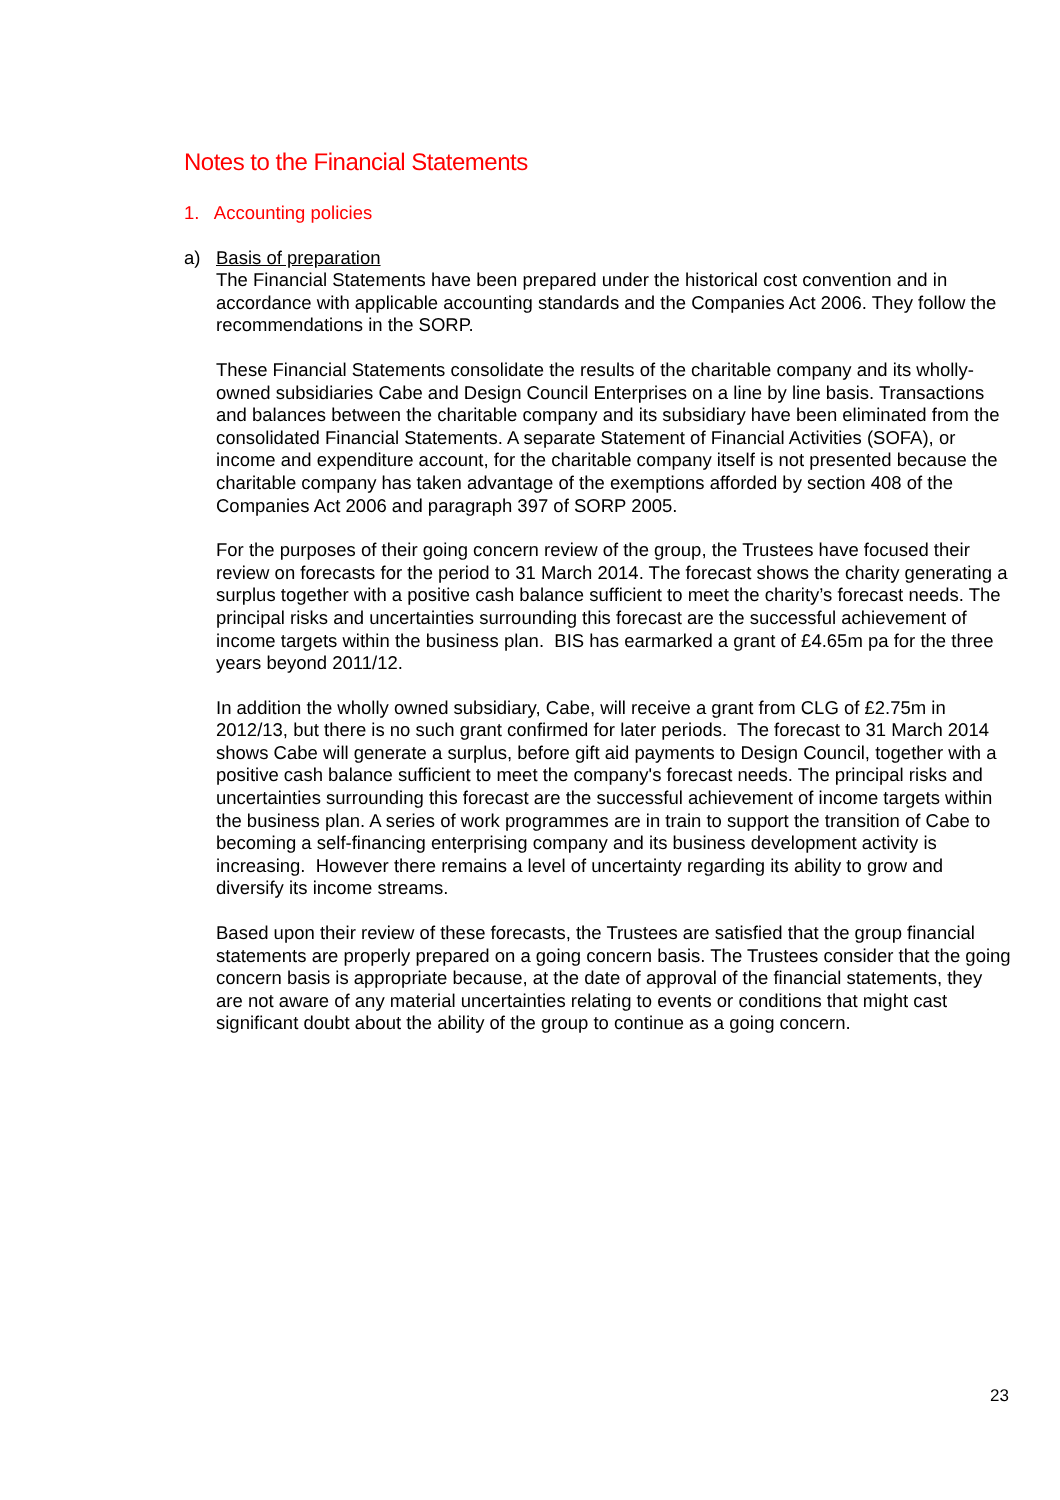Notes to the Financial Statements
1. Accounting policies
a) Basis of preparation
The Financial Statements have been prepared under the historical cost convention and in accordance with applicable accounting standards and the Companies Act 2006. They follow the recommendations in the SORP.
These Financial Statements consolidate the results of the charitable company and its wholly-owned subsidiaries Cabe and Design Council Enterprises on a line by line basis. Transactions and balances between the charitable company and its subsidiary have been eliminated from the consolidated Financial Statements. A separate Statement of Financial Activities (SOFA), or income and expenditure account, for the charitable company itself is not presented because the charitable company has taken advantage of the exemptions afforded by section 408 of the Companies Act 2006 and paragraph 397 of SORP 2005.
For the purposes of their going concern review of the group, the Trustees have focused their review on forecasts for the period to 31 March 2014. The forecast shows the charity generating a surplus together with a positive cash balance sufficient to meet the charity’s forecast needs. The principal risks and uncertainties surrounding this forecast are the successful achievement of income targets within the business plan. BIS has earmarked a grant of £4.65m pa for the three years beyond 2011/12.
In addition the wholly owned subsidiary, Cabe, will receive a grant from CLG of £2.75m in 2012/13, but there is no such grant confirmed for later periods. The forecast to 31 March 2014 shows Cabe will generate a surplus, before gift aid payments to Design Council, together with a positive cash balance sufficient to meet the company's forecast needs. The principal risks and uncertainties surrounding this forecast are the successful achievement of income targets within the business plan. A series of work programmes are in train to support the transition of Cabe to becoming a self-financing enterprising company and its business development activity is increasing. However there remains a level of uncertainty regarding its ability to grow and diversify its income streams.
Based upon their review of these forecasts, the Trustees are satisfied that the group financial statements are properly prepared on a going concern basis. The Trustees consider that the going concern basis is appropriate because, at the date of approval of the financial statements, they are not aware of any material uncertainties relating to events or conditions that might cast significant doubt about the ability of the group to continue as a going concern.
23